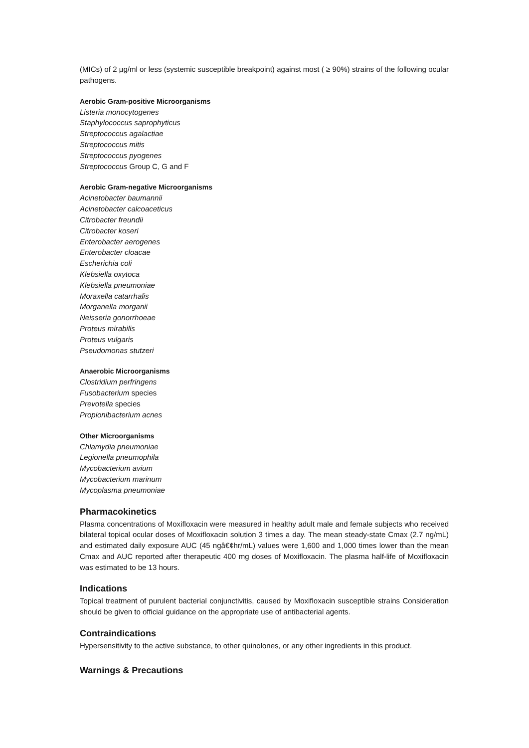(MICs) of 2 µg/ml or less (systemic susceptible breakpoint) against most ( ≥ 90%) strains of the following ocular pathogens.
Aerobic Gram-positive Microorganisms
Listeria monocytogenes
Staphylococcus saprophyticus
Streptococcus agalactiae
Streptococcus mitis
Streptococcus pyogenes
Streptococcus Group C, G and F
Aerobic Gram-negative Microorganisms
Acinetobacter baumannii
Acinetobacter calcoaceticus
Citrobacter freundii
Citrobacter koseri
Enterobacter aerogenes
Enterobacter cloacae
Escherichia coli
Klebsiella oxytoca
Klebsiella pneumoniae
Moraxella catarrhalis
Morganella morganii
Neisseria gonorrhoeae
Proteus mirabilis
Proteus vulgaris
Pseudomonas stutzeri
Anaerobic Microorganisms
Clostridium perfringens
Fusobacterium species
Prevotella species
Propionibacterium acnes
Other Microorganisms
Chlamydia pneumoniae
Legionella pneumophila
Mycobacterium avium
Mycobacterium marinum
Mycoplasma pneumoniae
Pharmacokinetics
Plasma concentrations of Moxifloxacin were measured in healthy adult male and female subjects who received bilateral topical ocular doses of Moxifloxacin solution 3 times a day. The mean steady-state Cmax (2.7 ng/mL) and estimated daily exposure AUC (45 ngâ€¢hr/mL) values were 1,600 and 1,000 times lower than the mean Cmax and AUC reported after therapeutic 400 mg doses of Moxifloxacin. The plasma half-life of Moxifloxacin was estimated to be 13 hours.
Indications
Topical treatment of purulent bacterial conjunctivitis, caused by Moxifloxacin susceptible strains Consideration should be given to official guidance on the appropriate use of antibacterial agents.
Contraindications
Hypersensitivity to the active substance, to other quinolones, or any other ingredients in this product.
Warnings & Precautions